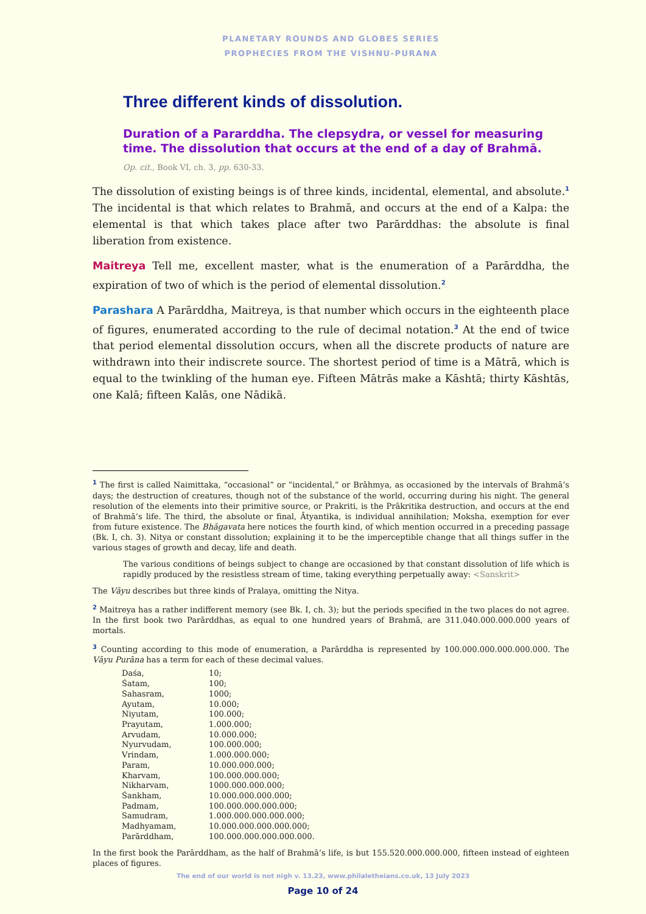PLANETARY ROUNDS AND GLOBES SERIES
PROPHECIES FROM THE VISHNU-PURANA
Three different kinds of dissolution.
Duration of a Pararddha. The clepsydra, or vessel for measuring time. The dissolution that occurs at the end of a day of Brahmā.
Op. cit., Book VI, ch. 3, pp. 630-33.
The dissolution of existing beings is of three kinds, incidental, elemental, and absolute.<sup>1</sup> The incidental is that which relates to Brahmā, and occurs at the end of a Kalpa: the elemental is that which takes place after two Parārddhas: the absolute is final liberation from existence.
Maitreya Tell me, excellent master, what is the enumeration of a Parārddha, the expiration of two of which is the period of elemental dissolution.<sup>2</sup>
Parashara A Parārddha, Maitreya, is that number which occurs in the eighteenth place of figures, enumerated according to the rule of decimal notation.<sup>3</sup> At the end of twice that period elemental dissolution occurs, when all the discrete products of nature are withdrawn into their indiscrete source. The shortest period of time is a Mātrā, which is equal to the twinkling of the human eye. Fifteen Mātrās make a Kāshtā; thirty Kāshtās, one Kalā; fifteen Kalās, one Nādikā.
<sup>1</sup> The first is called Naimittaka, “occasional” or “incidental,” or Brāhmya, as occasioned by the intervals of Brahmā’s days; the destruction of creatures, though not of the substance of the world, occurring during his night. The general resolution of the elements into their primitive source, or Prakriti, is the Prākritika destruction, and occurs at the end of Brahmā’s life. The third, the absolute or final, Ātyantika, is individual annihilation; Moksha, exemption for ever from future existence. The Bhāgavata here notices the fourth kind, of which mention occurred in a preceding passage (Bk. I, ch. 3). Nitya or constant dissolution; explaining it to be the imperceptible change that all things suffer in the various stages of growth and decay, life and death.
The various conditions of beings subject to change are occasioned by that constant dissolution of life which is rapidly produced by the resistless stream of time, taking everything perpetually away: <Sanskrit>
The Vāyu describes but three kinds of Pralaya, omitting the Nitya.
<sup>2</sup> Maitreya has a rather indifferent memory (see Bk. I, ch. 3); but the periods specified in the two places do not agree. In the first book two Parārddhas, as equal to one hundred years of Brahmā, are 311.040.000.000.000 years of mortals.
<sup>3</sup> Counting according to this mode of enumeration, a Parārddha is represented by 100.000.000.000.000.000. The Vāyu Purāna has a term for each of these decimal values.
| Daśa, | 10; |
| Śatam, | 100; |
| Sahasram, | 1000; |
| Ayutam, | 10.000; |
| Niyutam, | 100.000; |
| Prayutam, | 1.000.000; |
| Arvudam, | 10.000.000; |
| Nyurvudam, | 100.000.000; |
| Vrindam, | 1.000.000.000; |
| Param, | 10.000.000.000; |
| Kharvam, | 100.000.000.000; |
| Nikharvam, | 1000.000.000.000; |
| Śankham, | 10.000.000.000.000; |
| Padmam, | 100.000.000.000.000; |
| Samudram, | 1.000.000.000.000.000; |
| Madhyamam, | 10.000.000.000.000.000; |
| Parārddham, | 100.000.000.000.000.000. |
In the first book the Parārddham, as the half of Brahmā’s life, is but 155.520.000.000.000, fifteen instead of eighteen places of figures.
The end of our world is not nigh v. 13.23, www.philaletheians.co.uk, 13 July 2023
Page 10 of 24